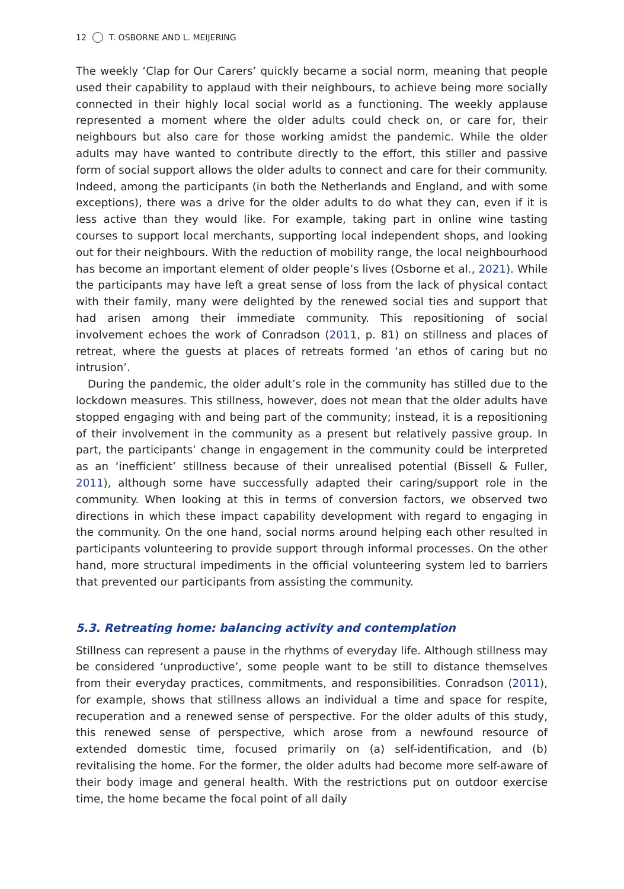12 T. OSBORNE AND L. MEIJERING
The weekly ‘Clap for Our Carers’ quickly became a social norm, meaning that people used their capability to applaud with their neighbours, to achieve being more socially connected in their highly local social world as a functioning. The weekly applause represented a moment where the older adults could check on, or care for, their neighbours but also care for those working amidst the pandemic. While the older adults may have wanted to contribute directly to the effort, this stiller and passive form of social support allows the older adults to connect and care for their community. Indeed, among the participants (in both the Netherlands and England, and with some exceptions), there was a drive for the older adults to do what they can, even if it is less active than they would like. For example, taking part in online wine tasting courses to support local merchants, supporting local independent shops, and looking out for their neighbours. With the reduction of mobility range, the local neighbourhood has become an important element of older people’s lives (Osborne et al., 2021). While the participants may have left a great sense of loss from the lack of physical contact with their family, many were delighted by the renewed social ties and support that had arisen among their immediate community. This repositioning of social involvement echoes the work of Conradson (2011, p. 81) on stillness and places of retreat, where the guests at places of retreats formed ‘an ethos of caring but no intrusion’.
During the pandemic, the older adult’s role in the community has stilled due to the lockdown measures. This stillness, however, does not mean that the older adults have stopped engaging with and being part of the community; instead, it is a repositioning of their involvement in the community as a present but relatively passive group. In part, the participants’ change in engagement in the community could be interpreted as an ‘inefficient’ stillness because of their unrealised potential (Bissell & Fuller, 2011), although some have successfully adapted their caring/support role in the community. When looking at this in terms of conversion factors, we observed two directions in which these impact capability development with regard to engaging in the community. On the one hand, social norms around helping each other resulted in participants volunteering to provide support through informal processes. On the other hand, more structural impediments in the official volunteering system led to barriers that prevented our participants from assisting the community.
5.3. Retreating home: balancing activity and contemplation
Stillness can represent a pause in the rhythms of everyday life. Although stillness may be considered ‘unproductive’, some people want to be still to distance themselves from their everyday practices, commitments, and responsibilities. Conradson (2011), for example, shows that stillness allows an individual a time and space for respite, recuperation and a renewed sense of perspective. For the older adults of this study, this renewed sense of perspective, which arose from a newfound resource of extended domestic time, focused primarily on (a) self-identification, and (b) revitalising the home. For the former, the older adults had become more self-aware of their body image and general health. With the restrictions put on outdoor exercise time, the home became the focal point of all daily